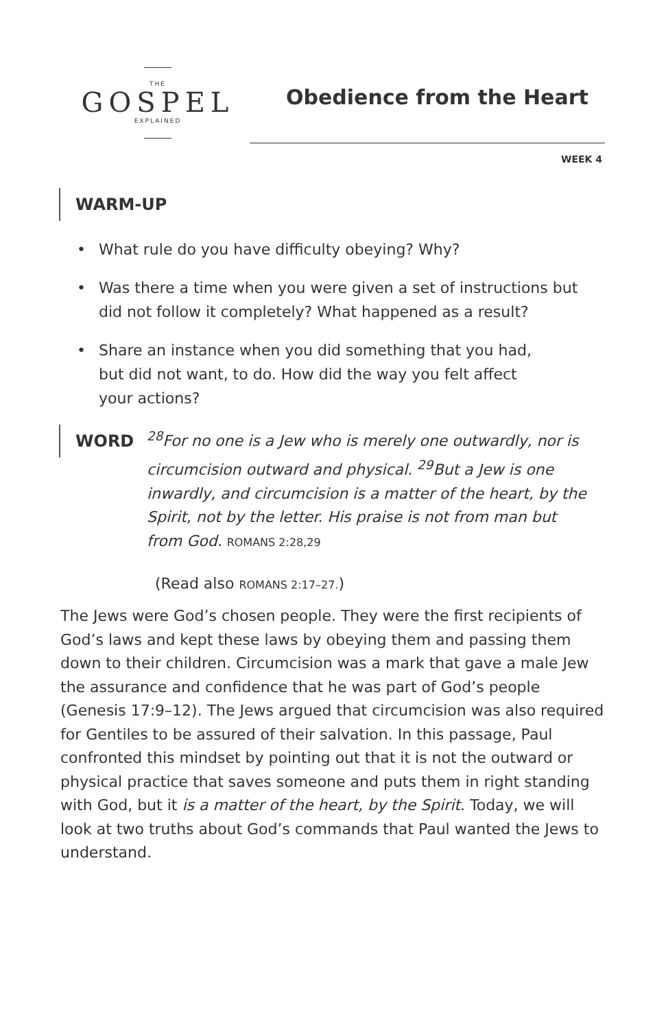THE
GOSPEL
EXPLAINED
Obedience from the Heart
WEEK 4
WARM-UP
• What rule do you have difficulty obeying? Why?
• Was there a time when you were given a set of instructions but did not follow it completely? What happened as a result?
• Share an instance when you did something that you had,
but did not want, to do. How did the way you felt affect
your actions?
WORD
<sup>28</sup> For no one is a Jew who is merely one outwardly, nor is circumcision outward and physical. <sup>29</sup>But a Jew is one inwardly, and circumcision is a matter of the heart, by the Spirit, not by the letter. His praise is not from man but from God. ROMANS 2:28,29
(Read also ROMANS 2:17–27.)
The Jews were God’s chosen people. They were the first recipients of God’s laws and kept these laws by obeying them and passing them down to their children. Circumcision was a mark that gave a male Jew the assurance and confidence that he was part of God’s people (Genesis 17:9–12). The Jews argued that circumcision was also required for Gentiles to be assured of their salvation. In this passage, Paul confronted this mindset by pointing out that it is not the outward or physical practice that saves someone and puts them in right standing with God, but it is a matter of the heart, by the Spirit. Today, we will look at two truths about God’s commands that Paul wanted the Jews to understand.